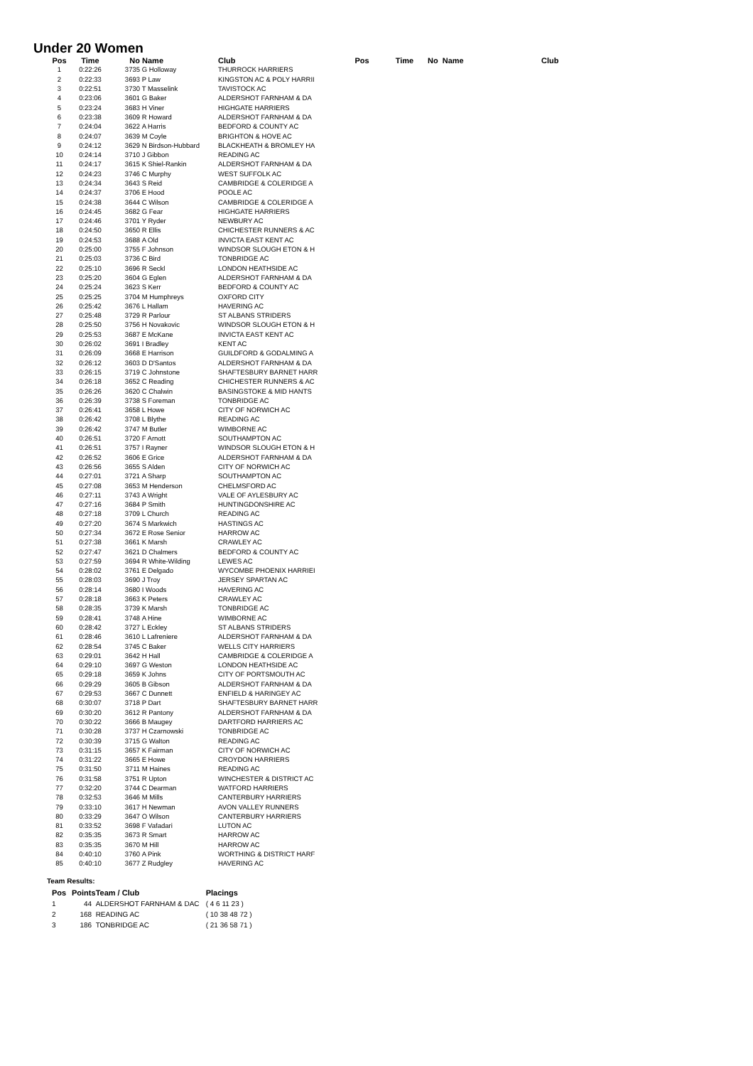Under 20 Women
| Pos | Time | No | Name | Club | Pos | Time | No Name | Club |
| --- | --- | --- | --- | --- | --- | --- | --- | --- |
| 1 | 0:22:26 | 3735 | G Holloway | THURROCK HARRIERS | | | | |
| 2 | 0:22:33 | 3693 | P Law | KINGSTON AC & POLY HARRII | | | | |
| 3 | 0:22:51 | 3730 | T Masselink | TAVISTOCK AC | | | | |
| 4 | 0:23:06 | 3601 | G Baker | ALDERSHOT FARNHAM & DA | | | | |
| 5 | 0:23:24 | 3683 | H Viner | HIGHGATE HARRIERS | | | | |
| 6 | 0:23:38 | 3609 | R Howard | ALDERSHOT FARNHAM & DA | | | | |
| 7 | 0:24:04 | 3622 | A Harris | BEDFORD & COUNTY AC | | | | |
| 8 | 0:24:07 | 3639 | M Coyle | BRIGHTON & HOVE AC | | | | |
| 9 | 0:24:12 | 3629 | N Birdson-Hubbard | BLACKHEATH & BROMLEY HA | | | | |
| 10 | 0:24:14 | 3710 | J Gibbon | READING AC | | | | |
| 11 | 0:24:17 | 3615 | K Shiel-Rankin | ALDERSHOT FARNHAM & DA | | | | |
| 12 | 0:24:23 | 3746 | C Murphy | WEST SUFFOLK AC | | | | |
| 13 | 0:24:34 | 3643 | S Reid | CAMBRIDGE & COLERIDGE A | | | | |
| 14 | 0:24:37 | 3706 | E Hood | POOLE AC | | | | |
| 15 | 0:24:38 | 3644 | C Wilson | CAMBRIDGE & COLERIDGE A | | | | |
| 16 | 0:24:45 | 3682 | G Fear | HIGHGATE HARRIERS | | | | |
| 17 | 0:24:46 | 3701 | Y Ryder | NEWBURY AC | | | | |
| 18 | 0:24:50 | 3650 | R Ellis | CHICHESTER RUNNERS & AC | | | | |
| 19 | 0:24:53 | 3688 | A Old | INVICTA EAST KENT AC | | | | |
| 20 | 0:25:00 | 3755 | F Johnson | WINDSOR SLOUGH ETON & H | | | | |
| 21 | 0:25:03 | 3736 | C Bird | TONBRIDGE AC | | | | |
| 22 | 0:25:10 | 3696 | R Seckl | LONDON HEATHSIDE AC | | | | |
| 23 | 0:25:20 | 3604 | G Eglen | ALDERSHOT FARNHAM & DA | | | | |
| 24 | 0:25:24 | 3623 | S Kerr | BEDFORD & COUNTY AC | | | | |
| 25 | 0:25:25 | 3704 | M Humphreys | OXFORD CITY | | | | |
| 26 | 0:25:42 | 3676 | L Hallam | HAVERING AC | | | | |
| 27 | 0:25:48 | 3729 | R Parlour | ST ALBANS STRIDERS | | | | |
| 28 | 0:25:50 | 3756 | H Novakovic | WINDSOR SLOUGH ETON & H | | | | |
| 29 | 0:25:53 | 3687 | E McKane | INVICTA EAST KENT AC | | | | |
| 30 | 0:26:02 | 3691 | I Bradley | KENT AC | | | | |
| 31 | 0:26:09 | 3668 | E Harrison | GUILDFORD & GODALMING A | | | | |
| 32 | 0:26:12 | 3603 | D D'Santos | ALDERSHOT FARNHAM & DA | | | | |
| 33 | 0:26:15 | 3719 | C Johnstone | SHAFTESBURY BARNET HARR | | | | |
| 34 | 0:26:18 | 3652 | C Reading | CHICHESTER RUNNERS & AC | | | | |
| 35 | 0:26:26 | 3620 | C Chalwin | BASINGSTOKE & MID HANTS | | | | |
| 36 | 0:26:39 | 3738 | S Foreman | TONBRIDGE AC | | | | |
| 37 | 0:26:41 | 3658 | L Howe | CITY OF NORWICH AC | | | | |
| 38 | 0:26:42 | 3708 | L Blythe | READING AC | | | | |
| 39 | 0:26:42 | 3747 | M Butler | WIMBORNE AC | | | | |
| 40 | 0:26:51 | 3720 | F Arnott | SOUTHAMPTON AC | | | | |
| 41 | 0:26:51 | 3757 | I Rayner | WINDSOR SLOUGH ETON & H | | | | |
| 42 | 0:26:52 | 3606 | E Grice | ALDERSHOT FARNHAM & DA | | | | |
| 43 | 0:26:56 | 3655 | S Alden | CITY OF NORWICH AC | | | | |
| 44 | 0:27:01 | 3721 | A Sharp | SOUTHAMPTON AC | | | | |
| 45 | 0:27:08 | 3653 | M Henderson | CHELMSFORD AC | | | | |
| 46 | 0:27:11 | 3743 | A Wright | VALE OF AYLESBURY AC | | | | |
| 47 | 0:27:16 | 3684 | P Smith | HUNTINGDONSHIRE AC | | | | |
| 48 | 0:27:18 | 3709 | L Church | READING AC | | | | |
| 49 | 0:27:20 | 3674 | S Markwich | HASTINGS AC | | | | |
| 50 | 0:27:34 | 3672 | E Rose Senior | HARROW AC | | | | |
| 51 | 0:27:38 | 3661 | K Marsh | CRAWLEY AC | | | | |
| 52 | 0:27:47 | 3621 | D Chalmers | BEDFORD & COUNTY AC | | | | |
| 53 | 0:27:59 | 3694 | R White-Wilding | LEWES AC | | | | |
| 54 | 0:28:02 | 3761 | E Delgado | WYCOMBE PHOENIX HARRIEI | | | | |
| 55 | 0:28:03 | 3690 | J Troy | JERSEY SPARTAN AC | | | | |
| 56 | 0:28:14 | 3680 | I Woods | HAVERING AC | | | | |
| 57 | 0:28:18 | 3663 | K Peters | CRAWLEY AC | | | | |
| 58 | 0:28:35 | 3739 | K Marsh | TONBRIDGE AC | | | | |
| 59 | 0:28:41 | 3748 | A Hine | WIMBORNE AC | | | | |
| 60 | 0:28:42 | 3727 | L Eckley | ST ALBANS STRIDERS | | | | |
| 61 | 0:28:46 | 3610 | L Lafreniere | ALDERSHOT FARNHAM & DA | | | | |
| 62 | 0:28:54 | 3745 | C Baker | WELLS CITY HARRIERS | | | | |
| 63 | 0:29:01 | 3642 | H Hall | CAMBRIDGE & COLERIDGE A | | | | |
| 64 | 0:29:10 | 3697 | G Weston | LONDON HEATHSIDE AC | | | | |
| 65 | 0:29:18 | 3659 | K Johns | CITY OF PORTSMOUTH AC | | | | |
| 66 | 0:29:29 | 3605 | B Gibson | ALDERSHOT FARNHAM & DA | | | | |
| 67 | 0:29:53 | 3667 | C Dunnett | ENFIELD & HARINGEY AC | | | | |
| 68 | 0:30:07 | 3718 | P Dart | SHAFTESBURY BARNET HARR | | | | |
| 69 | 0:30:20 | 3612 | R Pantony | ALDERSHOT FARNHAM & DA | | | | |
| 70 | 0:30:22 | 3666 | B Maugey | DARTFORD HARRIERS AC | | | | |
| 71 | 0:30:28 | 3737 | H Czarnowski | TONBRIDGE AC | | | | |
| 72 | 0:30:39 | 3715 | G Walton | READING AC | | | | |
| 73 | 0:31:15 | 3657 | K Fairman | CITY OF NORWICH AC | | | | |
| 74 | 0:31:22 | 3665 | E Howe | CROYDON HARRIERS | | | | |
| 75 | 0:31:50 | 3711 | M Haines | READING AC | | | | |
| 76 | 0:31:58 | 3751 | R Upton | WINCHESTER & DISTRICT AC | | | | |
| 77 | 0:32:20 | 3744 | C Dearman | WATFORD HARRIERS | | | | |
| 78 | 0:32:53 | 3646 | M Mills | CANTERBURY HARRIERS | | | | |
| 79 | 0:33:10 | 3617 | H Newman | AVON VALLEY RUNNERS | | | | |
| 80 | 0:33:29 | 3647 | O Wilson | CANTERBURY HARRIERS | | | | |
| 81 | 0:33:52 | 3698 | F Vafadari | LUTON AC | | | | |
| 82 | 0:35:35 | 3673 | R Smart | HARROW AC | | | | |
| 83 | 0:35:35 | 3670 | M Hill | HARROW AC | | | | |
| 84 | 0:40:10 | 3760 | A Pink | WORTHING & DISTRICT HARF | | | | |
| 85 | 0:40:10 | 3677 | Z Rudgley | HAVERING AC | | | | |
Team Results:
| Pos | Points | Team / Club | Placings |
| --- | --- | --- | --- |
| 1 | 44 | ALDERSHOT FARNHAM & DAC | ( 4 6 11 23 ) |
| 2 | 168 | READING AC | ( 10 38 48 72 ) |
| 3 | 186 | TONBRIDGE AC | ( 21 36 58 71 ) |